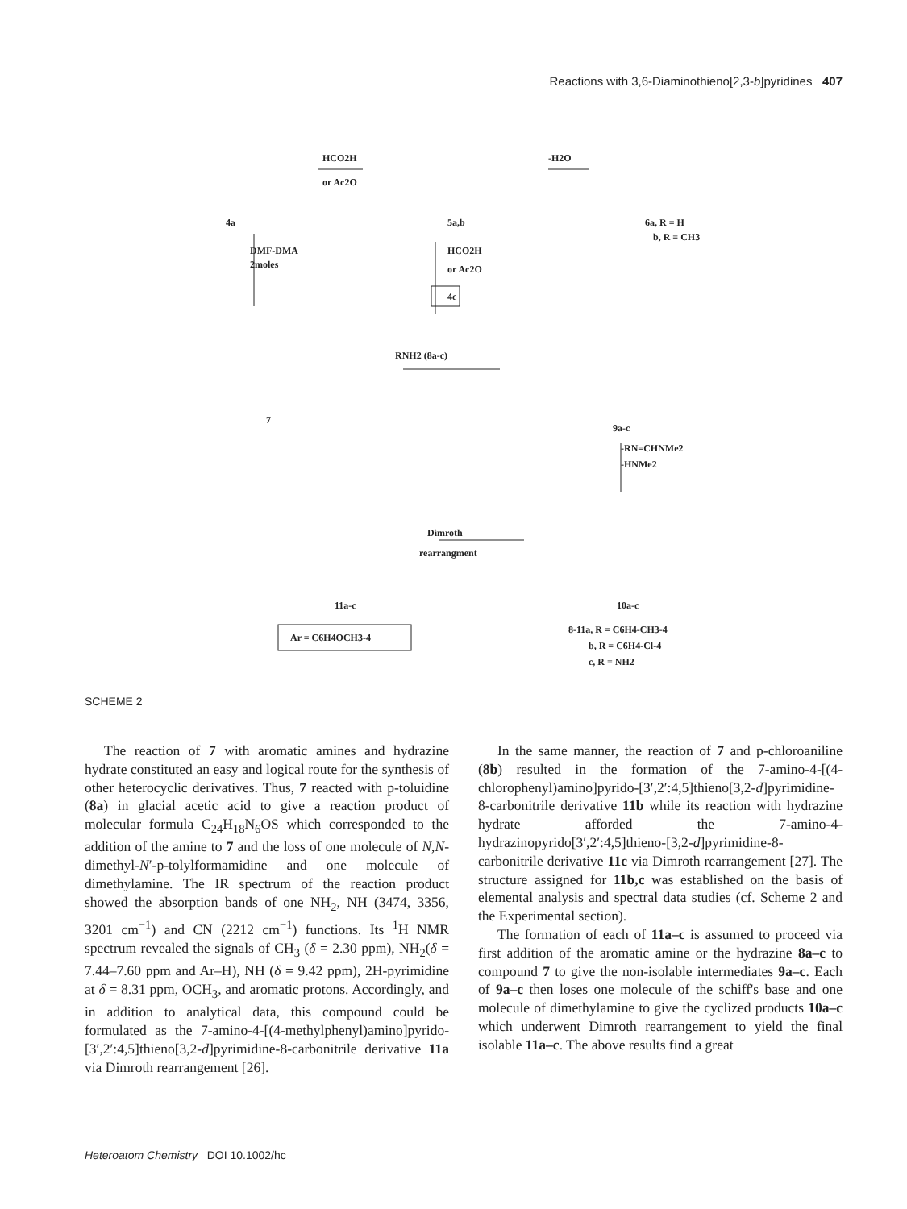Reactions with 3,6-Diaminothieno[2,3-b]pyridines 407
4a
5a,b
6a, R = H
b, R = CH3
DMF-DMA
2moles
HCO2H
or Ac2O
4c
HCO2H
or Ac2O
-H2O
7
RNH2 (8a-c)
9a-c
-RN=CHNMe2
-HNMe2
Dimroth
rearrangment
11a-c
10a-c
Ar = C6H4OCH3-4
8-11a, R = C6H4-CH3-4
b, R = C6H4-Cl-4
c, R = NH2
SCHEME 2
The reaction of 7 with aromatic amines and hydrazine hydrate constituted an easy and logical route for the synthesis of other heterocyclic derivatives. Thus, 7 reacted with p-toluidine (8a) in glacial acetic acid to give a reaction product of molecular formula C<sub>24</sub>H<sub>18</sub>N<sub>6</sub>OS which corresponded to the addition of the amine to 7 and the loss of one molecule of N,N-dimethyl-N′-p-tolylformamidine and one molecule of dimethylamine. The IR spectrum of the reaction product showed the absorption bands of one NH<sub>2</sub>, NH (3474, 3356, 3201 cm<sup>−1</sup>) and CN (2212 cm<sup>−1</sup>) functions. Its <sup>1</sup>H NMR spectrum revealed the signals of CH<sub>3</sub> (δ = 2.30 ppm), NH<sub>2</sub>(δ = 7.44–7.60 ppm and Ar–H), NH (δ = 9.42 ppm), 2H-pyrimidine at δ = 8.31 ppm, OCH<sub>3</sub>, and aromatic protons. Accordingly, and in addition to analytical data, this compound could be formulated as the 7-amino-4-[(4-methylphenyl)amino]pyrido-[3′,2′:4,5]thieno[3,2-d]pyrimidine-8-carbonitrile derivative 11a via Dimroth rearrangement [26].
In the same manner, the reaction of 7 and p-chloroaniline (8b) resulted in the formation of the 7-amino-4-[(4-chlorophenyl)amino]pyrido-[3′,2′:4,5]thieno[3,2-d]pyrimidine-8-carbonitrile derivative 11b while its reaction with hydrazine hydrate afforded the 7-amino-4-hydrazinopyrido[3′,2′:4,5]thieno-[3,2-d]pyrimidine-8-carbonitrile derivative 11c via Dimroth rearrangement [27]. The structure assigned for 11b,c was established on the basis of elemental analysis and spectral data studies (cf. Scheme 2 and the Experimental section).
The formation of each of 11a–c is assumed to proceed via first addition of the aromatic amine or the hydrazine 8a–c to compound 7 to give the non-isolable intermediates 9a–c. Each of 9a–c then loses one molecule of the schiff's base and one molecule of dimethylamine to give the cyclized products 10a–c which underwent Dimroth rearrangement to yield the final isolable 11a–c. The above results find a great
Heteroatom Chemistry DOI 10.1002/hc